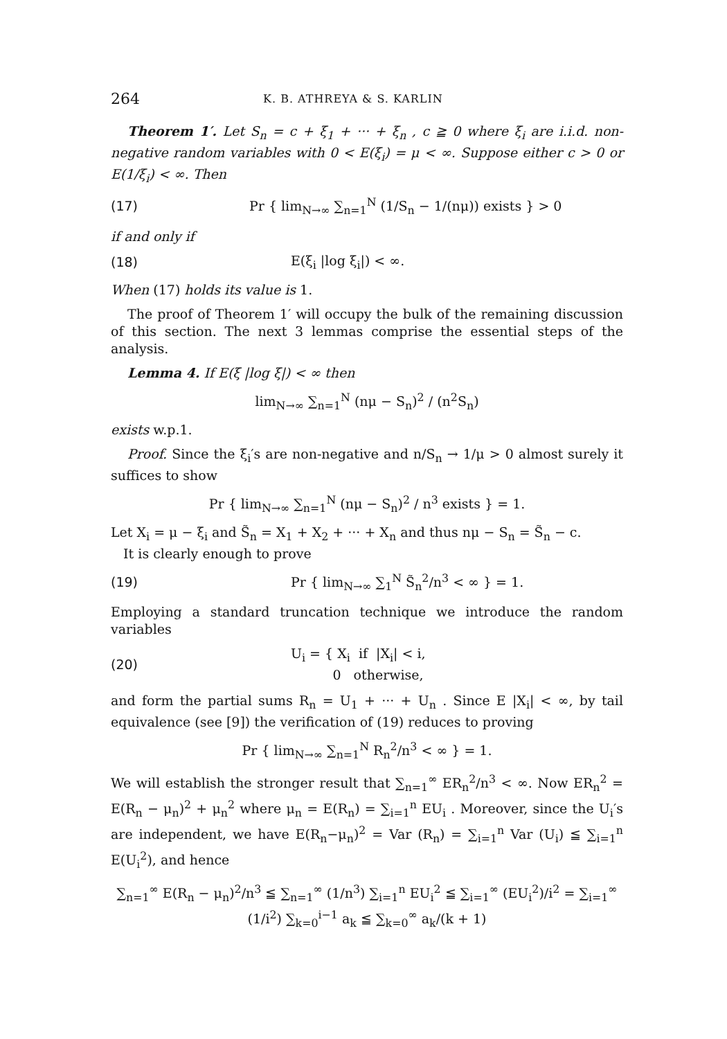264 K. B. ATHREYA & S. KARLIN
Theorem 1′. Let S<sub>n</sub> = c + ξ<sub>1</sub> + ··· + ξ<sub>n</sub> , c ≧ 0 where ξ<sub>i</sub> are i.i.d. non-negative random variables with 0 < E(ξ<sub>i</sub>) = μ < ∞. Suppose either c > 0 or E(1/ξ<sub>i</sub>) < ∞. Then
(17) Pr { lim<sub>N→∞</sub> ∑<sub>n=1</sub><sup>N</sup> (1/S<sub>n</sub> − 1/(nμ)) exists } > 0
if and only if
(18) E(ξ<sub>i</sub> |log ξ<sub>i</sub>|) < ∞.
When (17) holds its value is 1.
The proof of Theorem 1′ will occupy the bulk of the remaining discussion of this section. The next 3 lemmas comprise the essential steps of the analysis.
Lemma 4. If E(ξ |log ξ|) < ∞ then
lim<sub>N→∞</sub> ∑<sub>n=1</sub><sup>N</sup> (nμ − S<sub>n</sub>)<sup>2</sup> / (n<sup>2</sup>S<sub>n</sub>)
exists w.p.1.
Proof. Since the ξ<sub>i</sub>′s are non-negative and n/S<sub>n</sub> → 1/μ > 0 almost surely it suffices to show
Pr { lim<sub>N→∞</sub> ∑<sub>n=1</sub><sup>N</sup> (nμ − S<sub>n</sub>)<sup>2</sup> / n<sup>3</sup> exists } = 1.
Let X<sub>i</sub> = μ − ξ<sub>i</sub> and S̃<sub>n</sub> = X<sub>1</sub> + X<sub>2</sub> + ··· + X<sub>n</sub> and thus nμ − S<sub>n</sub> = S̃<sub>n</sub> − c.
It is clearly enough to prove
(19) Pr { lim<sub>N→∞</sub> ∑<sub>1</sub><sup>N</sup> S̃<sub>n</sub><sup>2</sup>/n<sup>3</sup> < ∞ } = 1.
Employing a standard truncation technique we introduce the random variables
(20) U<sub>i</sub> = { X<sub>i</sub> if |X<sub>i</sub>| < i,
0 otherwise,
and form the partial sums R<sub>n</sub> = U<sub>1</sub> + ··· + U<sub>n</sub> . Since E |X<sub>i</sub>| < ∞, by tail equivalence (see [9]) the verification of (19) reduces to proving
Pr { lim<sub>N→∞</sub> ∑<sub>n=1</sub><sup>N</sup> R<sub>n</sub><sup>2</sup>/n<sup>3</sup> < ∞ } = 1.
We will establish the stronger result that ∑<sub>n=1</sub><sup>∞</sup> ER<sub>n</sub><sup>2</sup>/n<sup>3</sup> < ∞. Now ER<sub>n</sub><sup>2</sup> = E(R<sub>n</sub> − μ<sub>n</sub>)<sup>2</sup> + μ<sub>n</sub><sup>2</sup> where μ<sub>n</sub> = E(R<sub>n</sub>) = ∑<sub>i=1</sub><sup>n</sup> EU<sub>i</sub> . Moreover, since the U<sub>i</sub>′s are independent, we have E(R<sub>n</sub>−μ<sub>n</sub>)<sup>2</sup> = Var (R<sub>n</sub>) = ∑<sub>i=1</sub><sup>n</sup> Var (U<sub>i</sub>) ≦ ∑<sub>i=1</sub><sup>n</sup> E(U<sub>i</sub><sup>2</sup>), and hence
∑<sub>n=1</sub><sup>∞</sup> E(R<sub>n</sub> − μ<sub>n</sub>)<sup>2</sup>/n<sup>3</sup> ≦ ∑<sub>n=1</sub><sup>∞</sup> (1/n<sup>3</sup>) ∑<sub>i=1</sub><sup>n</sup> EU<sub>i</sub><sup>2</sup> ≦ ∑<sub>i=1</sub><sup>∞</sup> (EU<sub>i</sub><sup>2</sup>)/i<sup>2</sup> = ∑<sub>i=1</sub><sup>∞</sup> (1/i<sup>2</sup>) ∑<sub>k=0</sub><sup>i−1</sup> a<sub>k</sub> ≦ ∑<sub>k=0</sub><sup>∞</sup> a<sub>k</sub>/(k + 1)